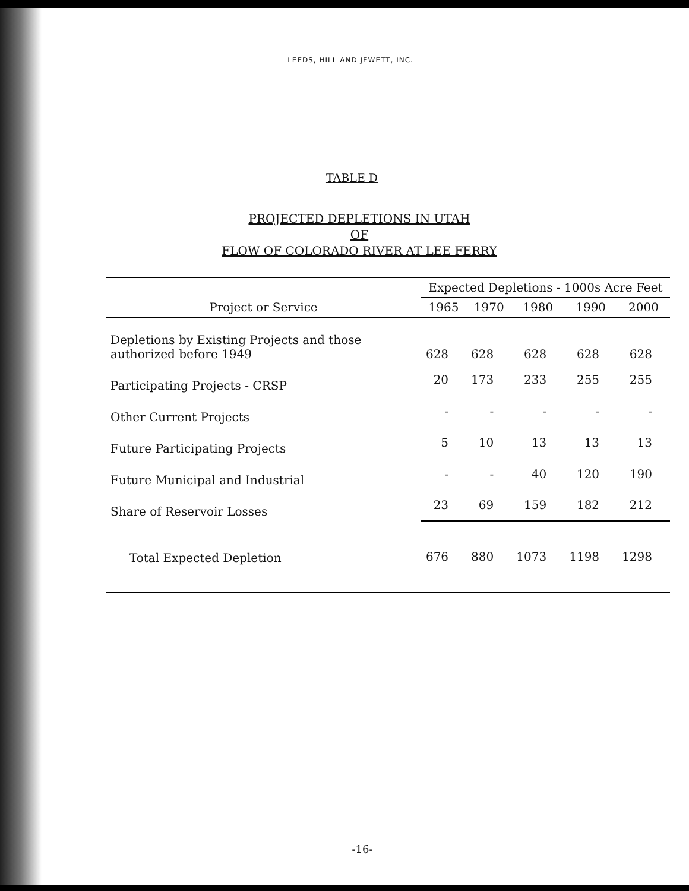LEEDS, HILL AND JEWETT, INC.
TABLE D
PROJECTED DEPLETIONS IN UTAH
OF
FLOW OF COLORADO RIVER AT LEE FERRY
| Project or Service | Expected Depletions - 1000s Acre Feet | | | | |
| --- | --- | --- | --- | --- | --- |
| | 1965 | 1970 | 1980 | 1990 | 2000 |
| Depletions by Existing Projects and those authorized before 1949 | 628 | 628 | 628 | 628 | 628 |
| Participating Projects - CRSP | 20 | 173 | 233 | 255 | 255 |
| Other Current Projects | - | - | - | - | - |
| Future Participating Projects | 5 | 10 | 13 | 13 | 13 |
| Future Municipal and Industrial | - | - | 40 | 120 | 190 |
| Share of Reservoir Losses | 23 | 69 | 159 | 182 | 212 |
| Total Expected Depletion | 676 | 880 | 1073 | 1198 | 1298 |
-16-